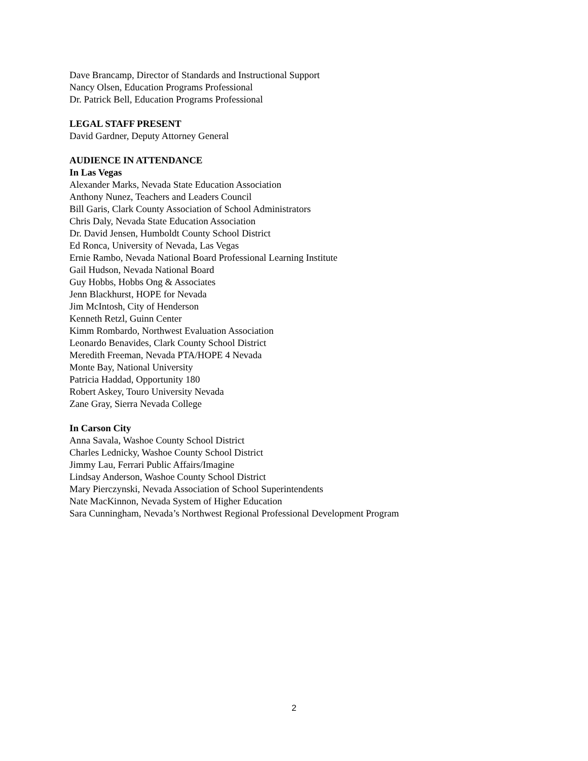Dave Brancamp, Director of Standards and Instructional Support
Nancy Olsen, Education Programs Professional
Dr. Patrick Bell, Education Programs Professional
LEGAL STAFF PRESENT
David Gardner, Deputy Attorney General
AUDIENCE IN ATTENDANCE
In Las Vegas
Alexander Marks, Nevada State Education Association
Anthony Nunez, Teachers and Leaders Council
Bill Garis, Clark County Association of School Administrators
Chris Daly, Nevada State Education Association
Dr. David Jensen, Humboldt County School District
Ed Ronca, University of Nevada, Las Vegas
Ernie Rambo, Nevada National Board Professional Learning Institute
Gail Hudson, Nevada National Board
Guy Hobbs, Hobbs Ong & Associates
Jenn Blackhurst, HOPE for Nevada
Jim McIntosh, City of Henderson
Kenneth Retzl, Guinn Center
Kimm Rombardo, Northwest Evaluation Association
Leonardo Benavides, Clark County School District
Meredith Freeman, Nevada PTA/HOPE 4 Nevada
Monte Bay, National University
Patricia Haddad, Opportunity 180
Robert Askey, Touro University Nevada
Zane Gray, Sierra Nevada College
In Carson City
Anna Savala, Washoe County School District
Charles Lednicky, Washoe County School District
Jimmy Lau, Ferrari Public Affairs/Imagine
Lindsay Anderson, Washoe County School District
Mary Pierczynski, Nevada Association of School Superintendents
Nate MacKinnon, Nevada System of Higher Education
Sara Cunningham, Nevada’s Northwest Regional Professional Development Program
2